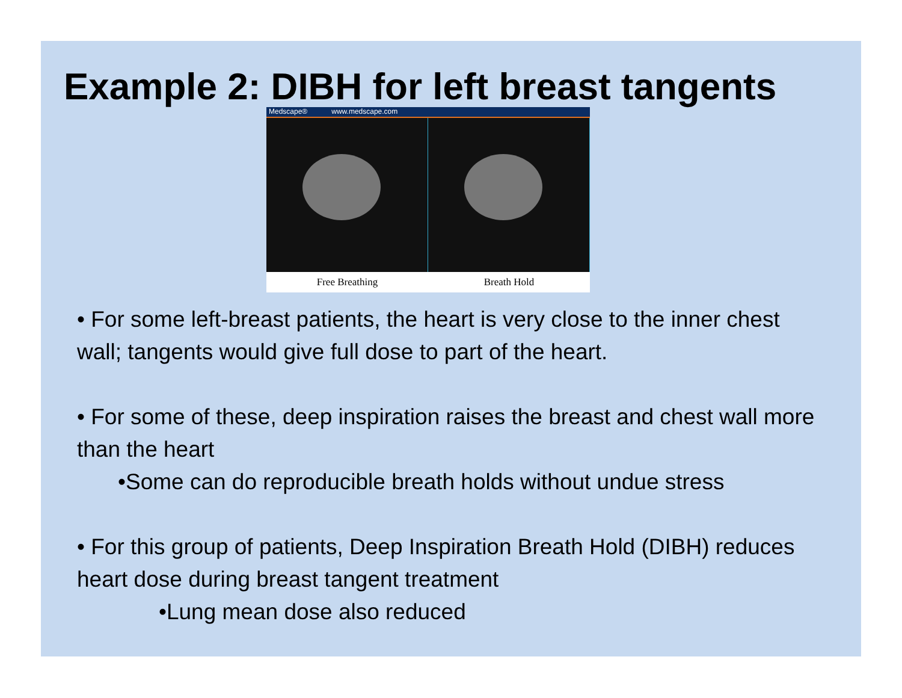Example 2: DIBH for left breast tangents
Medscape® www.medscape.com
Free Breathing Breath Hold
• For some left-breast patients, the heart is very close to the inner chest wall; tangents would give full dose to part of the heart.
• For some of these, deep inspiration raises the breast and chest wall more than the heart
•Some can do reproducible breath holds without undue stress
• For this group of patients, Deep Inspiration Breath Hold (DIBH) reduces heart dose during breast tangent treatment
•Lung mean dose also reduced